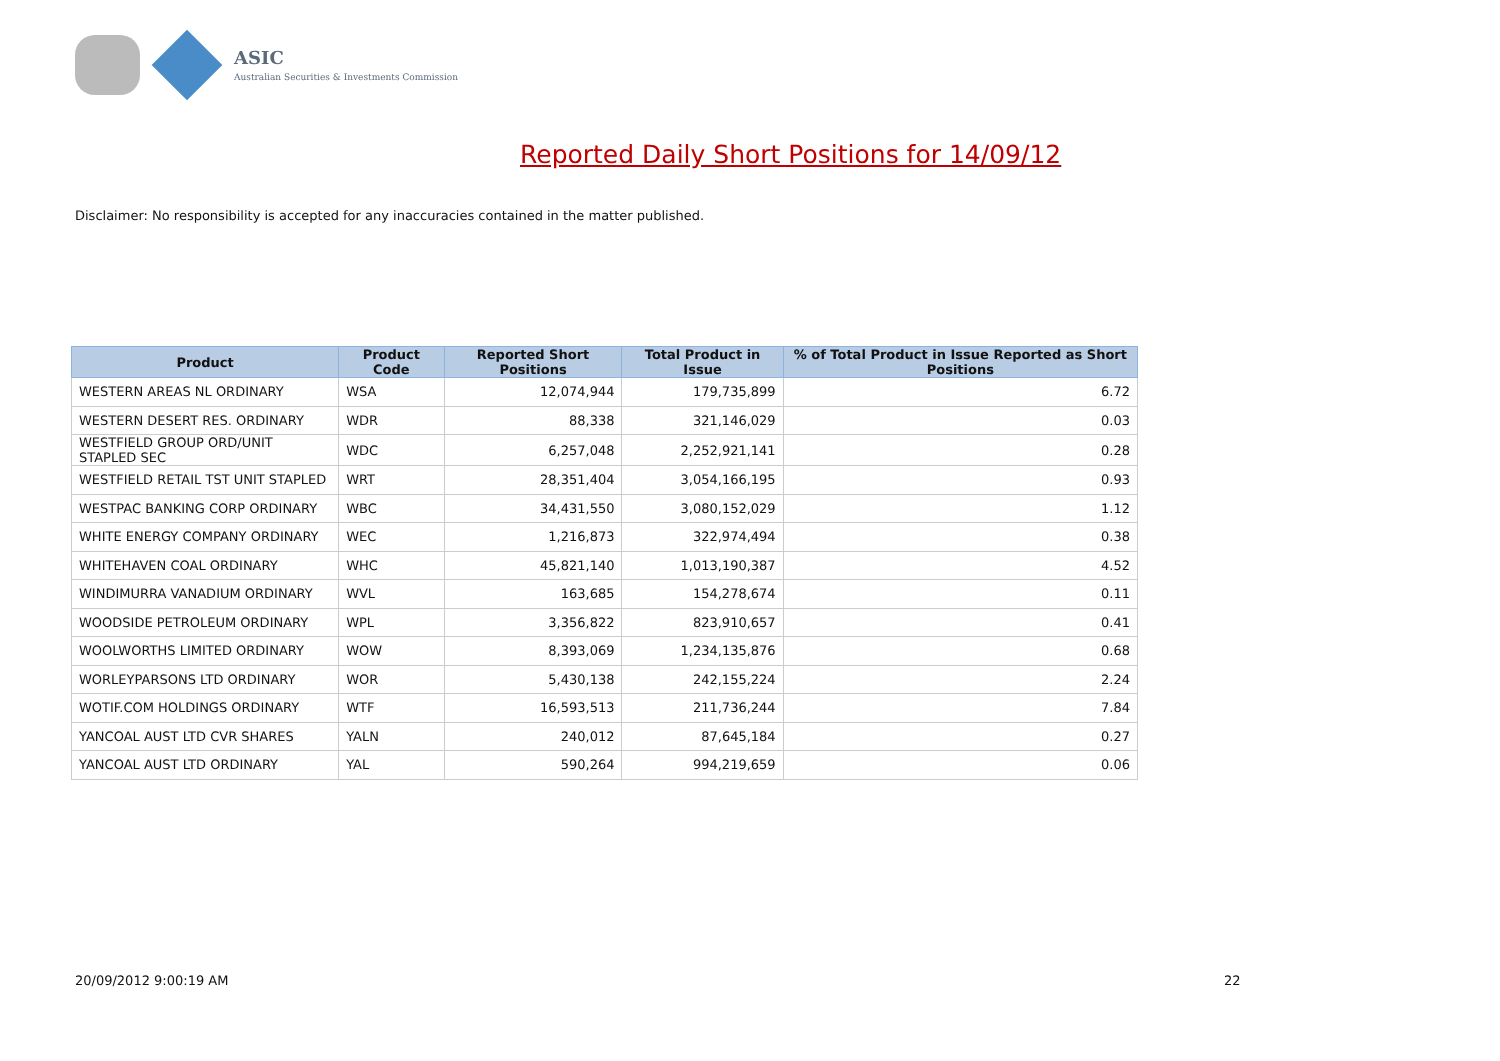ASIC
Australian Securities & Investments Commission
Reported Daily Short Positions for 14/09/12
Disclaimer: No responsibility is accepted for any inaccuracies contained in the matter published.
| Product | Product Code | Reported Short Positions | Total Product in Issue | % of Total Product in Issue Reported as Short Positions |
| --- | --- | --- | --- | --- |
| WESTERN AREAS NL ORDINARY | WSA | 12,074,944 | 179,735,899 | 6.72 |
| WESTERN DESERT RES. ORDINARY | WDR | 88,338 | 321,146,029 | 0.03 |
| WESTFIELD GROUP ORD/UNIT STAPLED SEC | WDC | 6,257,048 | 2,252,921,141 | 0.28 |
| WESTFIELD RETAIL TST UNIT STAPLED | WRT | 28,351,404 | 3,054,166,195 | 0.93 |
| WESTPAC BANKING CORP ORDINARY | WBC | 34,431,550 | 3,080,152,029 | 1.12 |
| WHITE ENERGY COMPANY ORDINARY | WEC | 1,216,873 | 322,974,494 | 0.38 |
| WHITEHAVEN COAL ORDINARY | WHC | 45,821,140 | 1,013,190,387 | 4.52 |
| WINDIMURRA VANADIUM ORDINARY | WVL | 163,685 | 154,278,674 | 0.11 |
| WOODSIDE PETROLEUM ORDINARY | WPL | 3,356,822 | 823,910,657 | 0.41 |
| WOOLWORTHS LIMITED ORDINARY | WOW | 8,393,069 | 1,234,135,876 | 0.68 |
| WORLEYPARSONS LTD ORDINARY | WOR | 5,430,138 | 242,155,224 | 2.24 |
| WOTIF.COM HOLDINGS ORDINARY | WTF | 16,593,513 | 211,736,244 | 7.84 |
| YANCOAL AUST LTD CVR SHARES | YALN | 240,012 | 87,645,184 | 0.27 |
| YANCOAL AUST LTD ORDINARY | YAL | 590,264 | 994,219,659 | 0.06 |
20/09/2012 9:00:19 AM 22